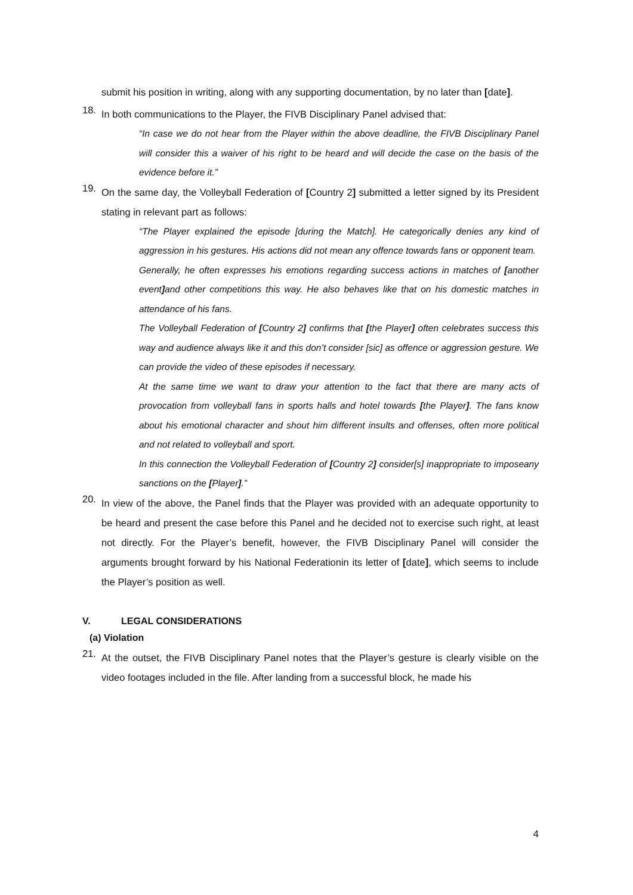submit his position in writing, along with any supporting documentation, by no later than [date].
18.
In both communications to the Player, the FIVB Disciplinary Panel advised that:
“In case we do not hear from the Player within the above deadline, the FIVB Disciplinary Panel will consider this a waiver of his right to be heard and will decide the case on the basis of the evidence before it.”
19.
On the same day, the Volleyball Federation of [Country 2] submitted a letter signed by its President stating in relevant part as follows:
“The Player explained the episode [during the Match]. He categorically denies any kind of aggression in his gestures. His actions did not mean any offence towards fans or opponent team.
Generally, he often expresses his emotions regarding success actions in matches of [another event] and other competitions this way. He also behaves like that on his domestic matches in attendance of his fans.
The Volleyball Federation of [Country 2] confirms that [the Player] often celebrates success this way and audience always like it and this don’t consider [sic] as offence or aggression gesture. We can provide the video of these episodes if necessary.
At the same time we want to draw your attention to the fact that there are many acts of provocation from volleyball fans in sports halls and hotel towards [the Player]. The fans know about his emotional character and shout him different insults and offenses, often more political and not related to volleyball and sport.
In this connection the Volleyball Federation of [Country 2] consider[s] inappropriate to imposeany sanctions on the [Player].”
20.
In view of the above, the Panel finds that the Player was provided with an adequate opportunity to be heard and present the case before this Panel and he decided not to exercise such right, at least not directly. For the Player’s benefit, however, the FIVB Disciplinary Panel will consider the arguments brought forward by his National Federationin its letter of [date], which seems to include the Player’s position as well.
V. LEGAL CONSIDERATIONS
(a) Violation
21.
At the outset, the FIVB Disciplinary Panel notes that the Player’s gesture is clearly visible on the video footages included in the file. After landing from a successful block, he made his
4